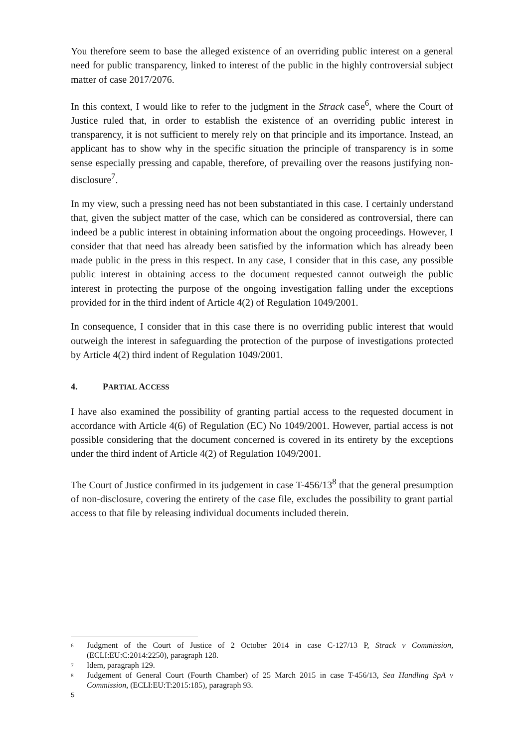You therefore seem to base the alleged existence of an overriding public interest on a general need for public transparency, linked to interest of the public in the highly controversial subject matter of case 2017/2076.
In this context, I would like to refer to the judgment in the Strack case<sup>6</sup>, where the Court of Justice ruled that, in order to establish the existence of an overriding public interest in transparency, it is not sufficient to merely rely on that principle and its importance. Instead, an applicant has to show why in the specific situation the principle of transparency is in some sense especially pressing and capable, therefore, of prevailing over the reasons justifying non-disclosure<sup>7</sup>.
In my view, such a pressing need has not been substantiated in this case. I certainly understand that, given the subject matter of the case, which can be considered as controversial, there can indeed be a public interest in obtaining information about the ongoing proceedings. However, I consider that that need has already been satisfied by the information which has already been made public in the press in this respect. In any case, I consider that in this case, any possible public interest in obtaining access to the document requested cannot outweigh the public interest in protecting the purpose of the ongoing investigation falling under the exceptions provided for in the third indent of Article 4(2) of Regulation 1049/2001.
In consequence, I consider that in this case there is no overriding public interest that would outweigh the interest in safeguarding the protection of the purpose of investigations protected by Article 4(2) third indent of Regulation 1049/2001.
4. PARTIAL ACCESS
I have also examined the possibility of granting partial access to the requested document in accordance with Article 4(6) of Regulation (EC) No 1049/2001. However, partial access is not possible considering that the document concerned is covered in its entirety by the exceptions under the third indent of Article 4(2) of Regulation 1049/2001.
The Court of Justice confirmed in its judgement in case T-456/13<sup>8</sup> that the general presumption of non-disclosure, covering the entirety of the case file, excludes the possibility to grant partial access to that file by releasing individual documents included therein.
6 Judgment of the Court of Justice of 2 October 2014 in case C-127/13 P, Strack v Commission, (ECLI:EU:C:2014:2250), paragraph 128.
7 Idem, paragraph 129.
8 Judgement of General Court (Fourth Chamber) of 25 March 2015 in case T-456/13, Sea Handling SpA v Commission, (ECLI:EU:T:2015:185), paragraph 93.
5